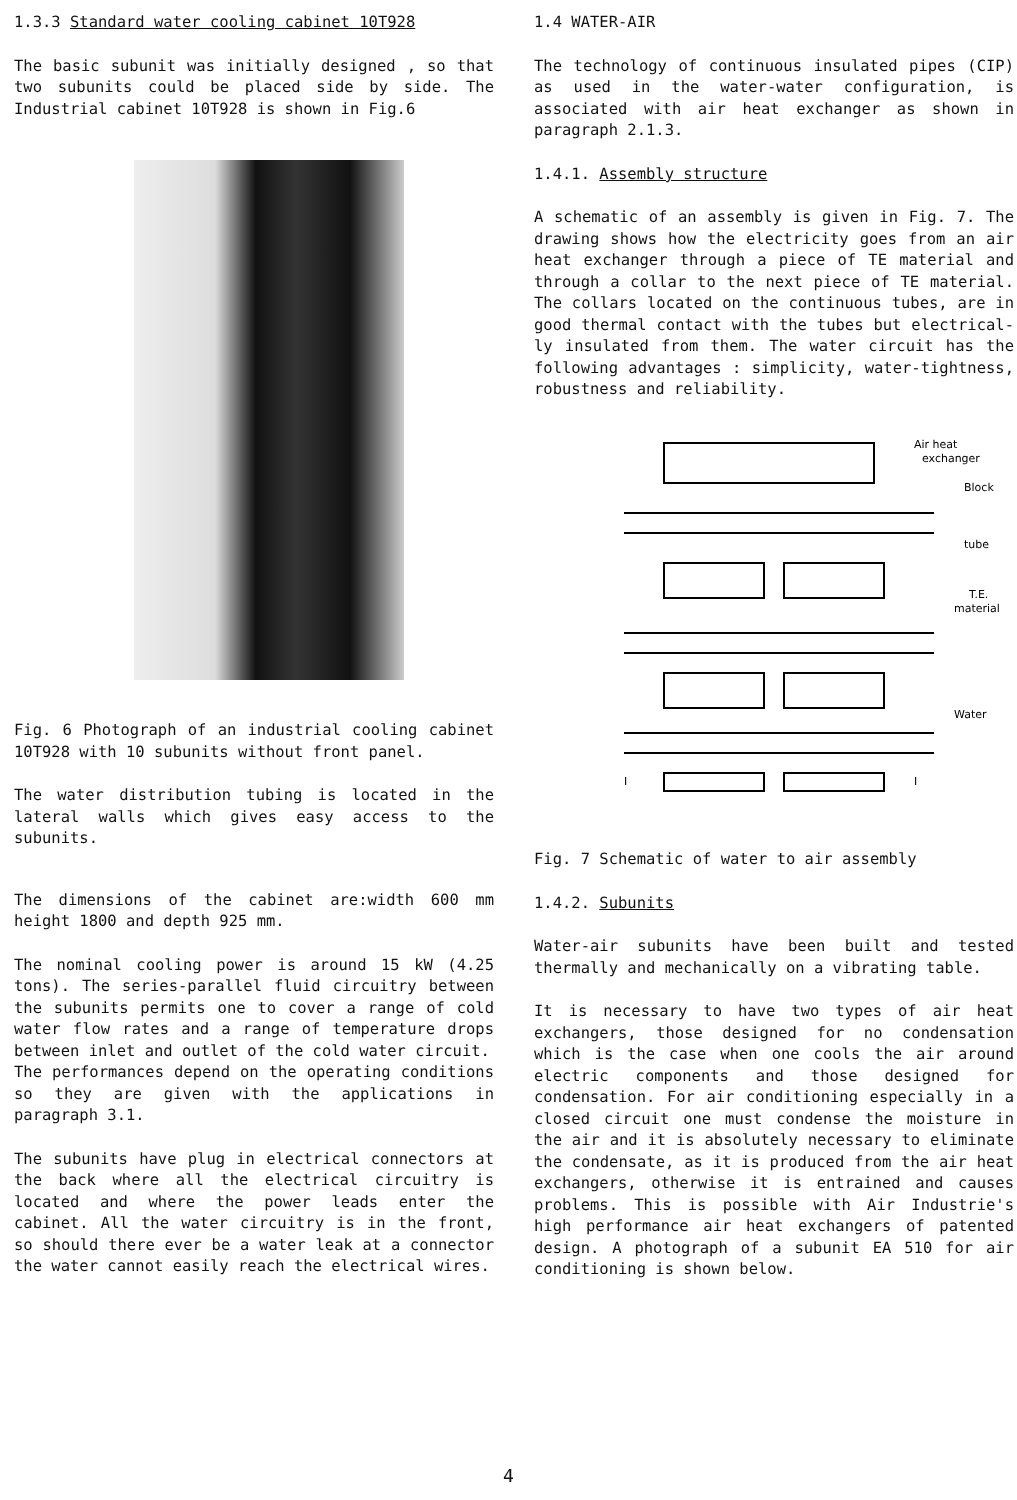1.3.3 Standard water cooling cabinet 10T928
The basic subunit was initially designed , so that two subunits could be placed side by side. The Industrial cabinet 10T928 is shown in Fig.6
Fig. 6 Photograph of an industrial cooling cabinet 10T928 with 10 subunits without front panel.
The water distribution tubing is located in the lateral walls which gives easy access to the subunits.
The dimensions of the cabinet are:width 600 mm height 1800 and depth 925 mm.
The nominal cooling power is around 15 kW (4.25 tons). The series-parallel fluid circuitry between the subunits permits one to cover a range of cold water flow rates and a range of temperature drops between inlet and outlet of the cold water circuit.
The performances depend on the operating conditions so they are given with the applications in paragraph 3.1.
The subunits have plug in electrical connectors at the back where all the electrical circuitry is located and where the power leads enter the cabinet. All the water circuitry is in the front, so should there ever be a water leak at a connector the water cannot easily reach the electrical wires.
1.4 WATER-AIR
The technology of continuous insulated pipes (CIP) as used in the water-water configuration, is associated with air heat exchanger as shown in paragraph 2.1.3.
1.4.1. Assembly structure
A schematic of an assembly is given in Fig. 7. The drawing shows how the electricity goes from an air heat exchanger through a piece of TE material and through a collar to the next piece of TE material. The collars located on the continuous tubes, are in good thermal contact with the tubes but electrical-ly insulated from them. The water circuit has the following advantages : simplicity, water-tightness, robustness and reliability.
Air heat
exchanger
Block
tube
T.E.
material
Water
I
I
Fig. 7 Schematic of water to air assembly
1.4.2. Subunits
Water-air subunits have been built and tested thermally and mechanically on a vibrating table.
It is necessary to have two types of air heat exchangers, those designed for no condensation which is the case when one cools the air around electric components and those designed for condensation. For air conditioning especially in a closed circuit one must condense the moisture in the air and it is absolutely necessary to eliminate the condensate, as it is produced from the air heat exchangers, otherwise it is entrained and causes problems. This is possible with Air Industrie's high performance air heat exchangers of patented design. A photograph of a subunit EA 510 for air conditioning is shown below.
4